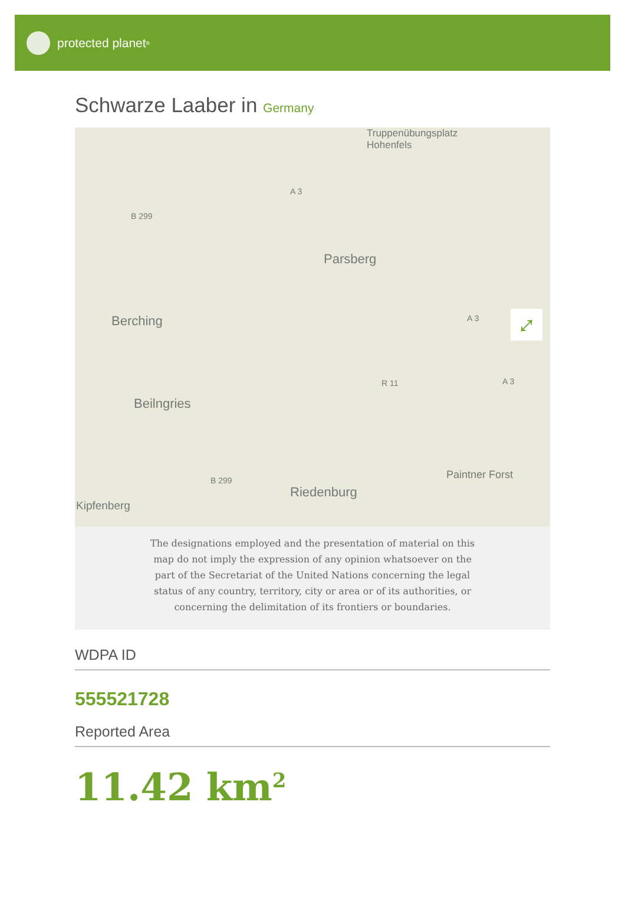protected planet<sup>®</sup>
Schwarze Laaber in Germany
Truppenübungsplatz
Hohenfels
B 299
A 3
Parsberg
Berching A 3
R 11 A 3
Beilngries
B 299 Paintner Forst
Riedenburg
Kipfenberg
⤢
The designations employed and the presentation of material on this map do not imply the expression of any opinion whatsoever on the part of the Secretariat of the United Nations concerning the legal status of any country, territory, city or area or of its authorities, or concerning the delimitation of its frontiers or boundaries.
WDPA ID
555521728
Reported Area
11.42 km<sup>2</sup>